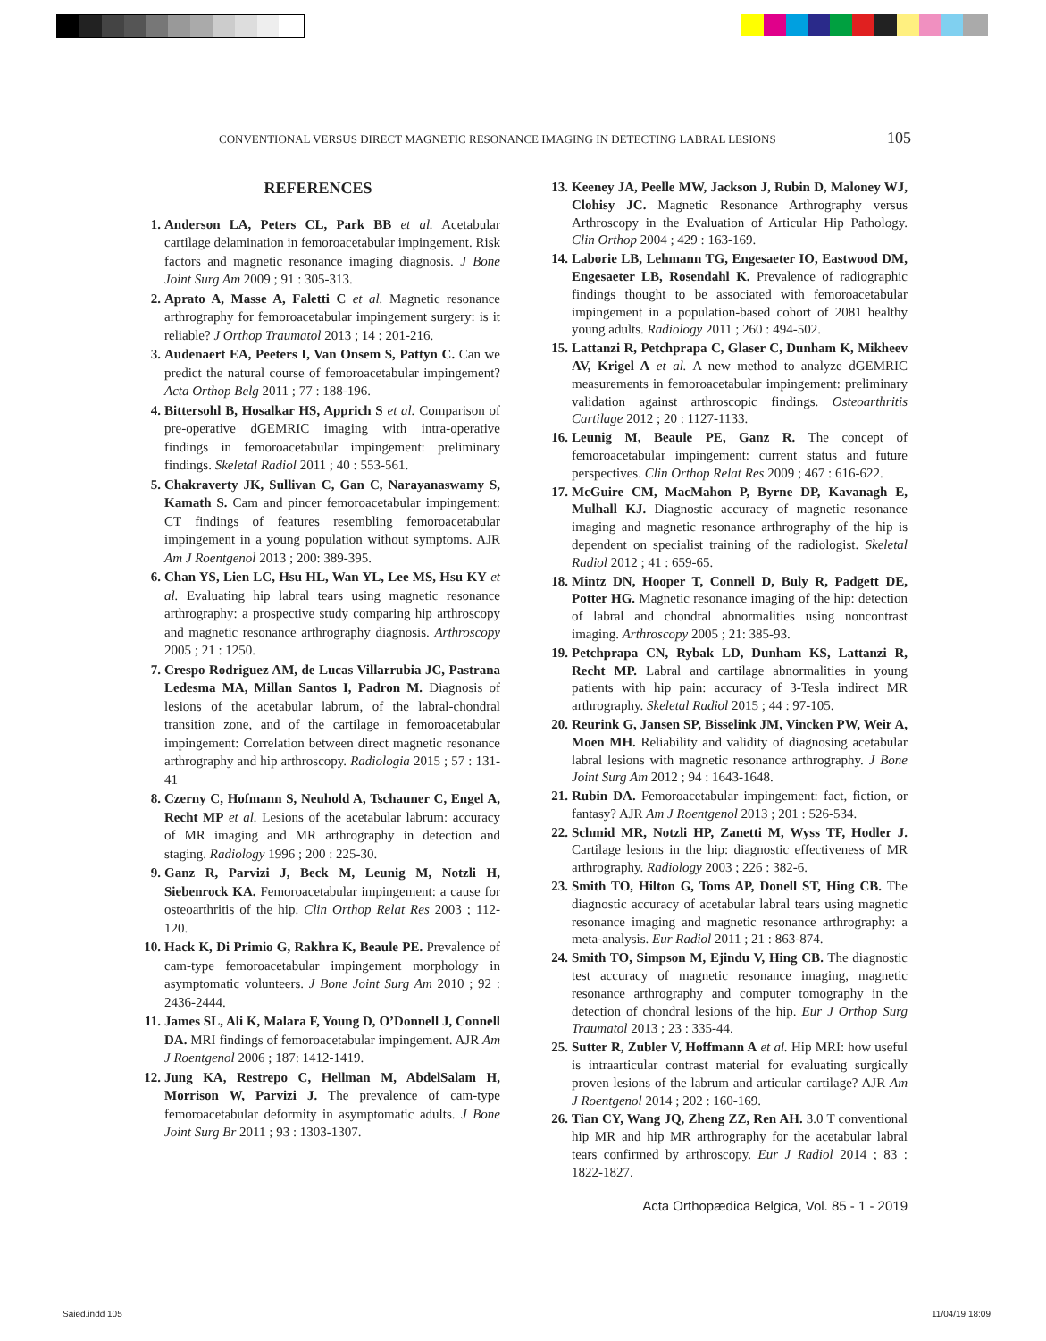CONVENTIONAL VERSUS DIRECT MAGNETIC RESONANCE IMAGING IN DETECTING LABRAL LESIONS 105
REFERENCES
1. Anderson LA, Peters CL, Park BB et al. Acetabular cartilage delamination in femoroacetabular impingement. Risk factors and magnetic resonance imaging diagnosis. J Bone Joint Surg Am 2009 ; 91 : 305-313.
2. Aprato A, Masse A, Faletti C et al. Magnetic resonance arthrography for femoroacetabular impingement surgery: is it reliable? J Orthop Traumatol 2013 ; 14 : 201-216.
3. Audenaert EA, Peeters I, Van Onsem S, Pattyn C. Can we predict the natural course of femoroacetabular impingement? Acta Orthop Belg 2011 ; 77 : 188-196.
4. Bittersohl B, Hosalkar HS, Apprich S et al. Comparison of pre-operative dGEMRIC imaging with intra-operative findings in femoroacetabular impingement: preliminary findings. Skeletal Radiol 2011 ; 40 : 553-561.
5. Chakraverty JK, Sullivan C, Gan C, Narayanaswamy S, Kamath S. Cam and pincer femoroacetabular impingement: CT findings of features resembling femoroacetabular impingement in a young population without symptoms. AJR Am J Roentgenol 2013 ; 200: 389-395.
6. Chan YS, Lien LC, Hsu HL, Wan YL, Lee MS, Hsu KY et al. Evaluating hip labral tears using magnetic resonance arthrography: a prospective study comparing hip arthroscopy and magnetic resonance arthrography diagnosis. Arthroscopy 2005 ; 21 : 1250.
7. Crespo Rodriguez AM, de Lucas Villarrubia JC, Pastrana Ledesma MA, Millan Santos I, Padron M. Diagnosis of lesions of the acetabular labrum, of the labral-chondral transition zone, and of the cartilage in femoroacetabular impingement: Correlation between direct magnetic resonance arthrography and hip arthroscopy. Radiologia 2015 ; 57 : 131-41
8. Czerny C, Hofmann S, Neuhold A, Tschauner C, Engel A, Recht MP et al. Lesions of the acetabular labrum: accuracy of MR imaging and MR arthrography in detection and staging. Radiology 1996 ; 200 : 225-30.
9. Ganz R, Parvizi J, Beck M, Leunig M, Notzli H, Siebenrock KA. Femoroacetabular impingement: a cause for osteoarthritis of the hip. Clin Orthop Relat Res 2003 ; 112-120.
10. Hack K, Di Primio G, Rakhra K, Beaule PE. Prevalence of cam-type femoroacetabular impingement morphology in asymptomatic volunteers. J Bone Joint Surg Am 2010 ; 92 : 2436-2444.
11. James SL, Ali K, Malara F, Young D, O’Donnell J, Connell DA. MRI findings of femoroacetabular impingement. AJR Am J Roentgenol 2006 ; 187: 1412-1419.
12. Jung KA, Restrepo C, Hellman M, AbdelSalam H, Morrison W, Parvizi J. The prevalence of cam-type femoroacetabular deformity in asymptomatic adults. J Bone Joint Surg Br 2011 ; 93 : 1303-1307.
13. Keeney JA, Peelle MW, Jackson J, Rubin D, Maloney WJ, Clohisy JC. Magnetic Resonance Arthrography versus Arthroscopy in the Evaluation of Articular Hip Pathology. Clin Orthop 2004 ; 429 : 163-169.
14. Laborie LB, Lehmann TG, Engesaeter IO, Eastwood DM, Engesaeter LB, Rosendahl K. Prevalence of radiographic findings thought to be associated with femoroacetabular impingement in a population-based cohort of 2081 healthy young adults. Radiology 2011 ; 260 : 494-502.
15. Lattanzi R, Petchprapa C, Glaser C, Dunham K, Mikheev AV, Krigel A et al. A new method to analyze dGEMRIC measurements in femoroacetabular impingement: preliminary validation against arthroscopic findings. Osteoarthritis Cartilage 2012 ; 20 : 1127-1133.
16. Leunig M, Beaule PE, Ganz R. The concept of femoroacetabular impingement: current status and future perspectives. Clin Orthop Relat Res 2009 ; 467 : 616-622.
17. McGuire CM, MacMahon P, Byrne DP, Kavanagh E, Mulhall KJ. Diagnostic accuracy of magnetic resonance imaging and magnetic resonance arthrography of the hip is dependent on specialist training of the radiologist. Skeletal Radiol 2012 ; 41 : 659-65.
18. Mintz DN, Hooper T, Connell D, Buly R, Padgett DE, Potter HG. Magnetic resonance imaging of the hip: detection of labral and chondral abnormalities using noncontrast imaging. Arthroscopy 2005 ; 21: 385-93.
19. Petchprapa CN, Rybak LD, Dunham KS, Lattanzi R, Recht MP. Labral and cartilage abnormalities in young patients with hip pain: accuracy of 3-Tesla indirect MR arthrography. Skeletal Radiol 2015 ; 44 : 97-105.
20. Reurink G, Jansen SP, Bisselink JM, Vincken PW, Weir A, Moen MH. Reliability and validity of diagnosing acetabular labral lesions with magnetic resonance arthrography. J Bone Joint Surg Am 2012 ; 94 : 1643-1648.
21. Rubin DA. Femoroacetabular impingement: fact, fiction, or fantasy? AJR Am J Roentgenol 2013 ; 201 : 526-534.
22. Schmid MR, Notzli HP, Zanetti M, Wyss TF, Hodler J. Cartilage lesions in the hip: diagnostic effectiveness of MR arthrography. Radiology 2003 ; 226 : 382-6.
23. Smith TO, Hilton G, Toms AP, Donell ST, Hing CB. The diagnostic accuracy of acetabular labral tears using magnetic resonance imaging and magnetic resonance arthrography: a meta-analysis. Eur Radiol 2011 ; 21 : 863-874.
24. Smith TO, Simpson M, Ejindu V, Hing CB. The diagnostic test accuracy of magnetic resonance imaging, magnetic resonance arthrography and computer tomography in the detection of chondral lesions of the hip. Eur J Orthop Surg Traumatol 2013 ; 23 : 335-44.
25. Sutter R, Zubler V, Hoffmann A et al. Hip MRI: how useful is intraarticular contrast material for evaluating surgically proven lesions of the labrum and articular cartilage? AJR Am J Roentgenol 2014 ; 202 : 160-169.
26. Tian CY, Wang JQ, Zheng ZZ, Ren AH. 3.0 T conventional hip MR and hip MR arthrography for the acetabular labral tears confirmed by arthroscopy. Eur J Radiol 2014 ; 83 : 1822-1827.
Acta Orthopædica Belgica, Vol. 85 - 1 - 2019
Saied.indd 105 11/04/19 18:09